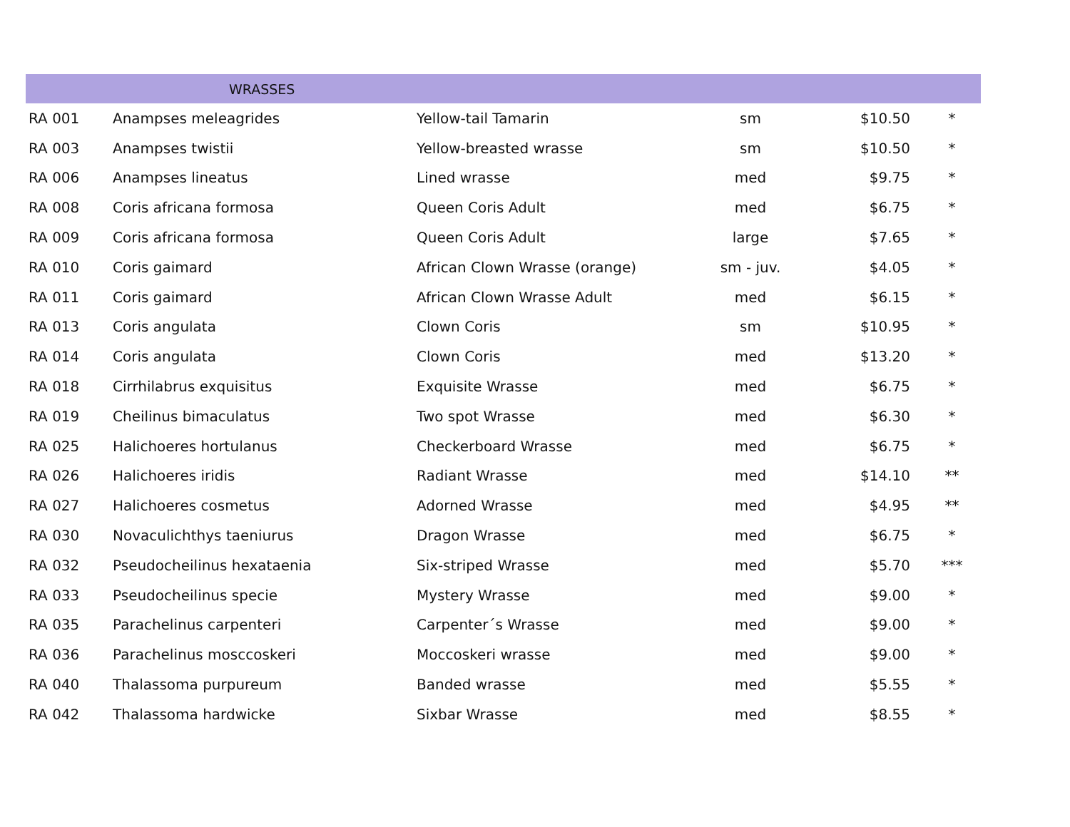| | WRASSES | | | | |
| --- | --- | --- | --- | --- | --- |
| RA 001 | Anampses meleagrides | Yellow-tail Tamarin | sm | $10.50 | * |
| RA 003 | Anampses twistii | Yellow-breasted wrasse | sm | $10.50 | * |
| RA 006 | Anampses lineatus | Lined wrasse | med | $9.75 | * |
| RA 008 | Coris africana formosa | Queen Coris Adult | med | $6.75 | * |
| RA 009 | Coris africana formosa | Queen Coris Adult | large | $7.65 | * |
| RA 010 | Coris gaimard | African Clown Wrasse (orange) | sm - juv. | $4.05 | * |
| RA 011 | Coris gaimard | African Clown Wrasse Adult | med | $6.15 | * |
| RA 013 | Coris angulata | Clown Coris | sm | $10.95 | * |
| RA 014 | Coris angulata | Clown Coris | med | $13.20 | * |
| RA 018 | Cirrhilabrus exquisitus | Exquisite Wrasse | med | $6.75 | * |
| RA 019 | Cheilinus bimaculatus | Two spot Wrasse | med | $6.30 | * |
| RA 025 | Halichoeres hortulanus | Checkerboard Wrasse | med | $6.75 | * |
| RA 026 | Halichoeres iridis | Radiant Wrasse | med | $14.10 | ** |
| RA 027 | Halichoeres cosmetus | Adorned Wrasse | med | $4.95 | ** |
| RA 030 | Novaculichthys taeniurus | Dragon Wrasse | med | $6.75 | * |
| RA 032 | Pseudocheilinus hexataenia | Six-striped Wrasse | med | $5.70 | *** |
| RA 033 | Pseudocheilinus specie | Mystery Wrasse | med | $9.00 | * |
| RA 035 | Parachelinus carpenteri | Carpenter´s Wrasse | med | $9.00 | * |
| RA 036 | Parachelinus mosccoskeri | Moccoskeri wrasse | med | $9.00 | * |
| RA 040 | Thalassoma purpureum | Banded wrasse | med | $5.55 | * |
| RA 042 | Thalassoma hardwicke | Sixbar Wrasse | med | $8.55 | * |